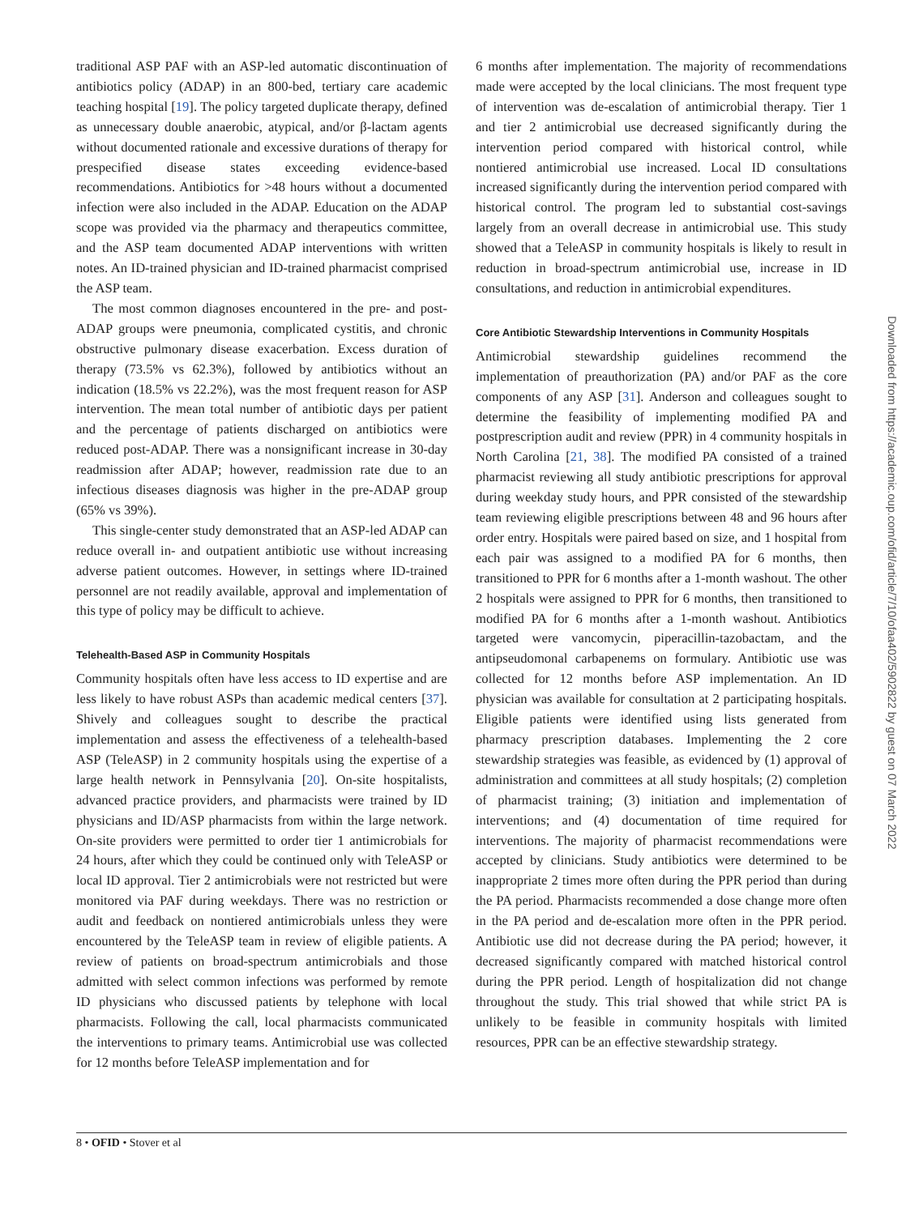traditional ASP PAF with an ASP-led automatic discontinuation of antibiotics policy (ADAP) in an 800-bed, tertiary care academic teaching hospital [19]. The policy targeted duplicate therapy, defined as unnecessary double anaerobic, atypical, and/or β-lactam agents without documented rationale and excessive durations of therapy for prespecified disease states exceeding evidence-based recommendations. Antibiotics for >48 hours without a documented infection were also included in the ADAP. Education on the ADAP scope was provided via the pharmacy and therapeutics committee, and the ASP team documented ADAP interventions with written notes. An ID-trained physician and ID-trained pharmacist comprised the ASP team.
The most common diagnoses encountered in the pre- and post-ADAP groups were pneumonia, complicated cystitis, and chronic obstructive pulmonary disease exacerbation. Excess duration of therapy (73.5% vs 62.3%), followed by antibiotics without an indication (18.5% vs 22.2%), was the most frequent reason for ASP intervention. The mean total number of antibiotic days per patient and the percentage of patients discharged on antibiotics were reduced post-ADAP. There was a nonsignificant increase in 30-day readmission after ADAP; however, readmission rate due to an infectious diseases diagnosis was higher in the pre-ADAP group (65% vs 39%).
This single-center study demonstrated that an ASP-led ADAP can reduce overall in- and outpatient antibiotic use without increasing adverse patient outcomes. However, in settings where ID-trained personnel are not readily available, approval and implementation of this type of policy may be difficult to achieve.
Telehealth-Based ASP in Community Hospitals
Community hospitals often have less access to ID expertise and are less likely to have robust ASPs than academic medical centers [37]. Shively and colleagues sought to describe the practical implementation and assess the effectiveness of a telehealth-based ASP (TeleASP) in 2 community hospitals using the expertise of a large health network in Pennsylvania [20]. On-site hospitalists, advanced practice providers, and pharmacists were trained by ID physicians and ID/ASP pharmacists from within the large network. On-site providers were permitted to order tier 1 antimicrobials for 24 hours, after which they could be continued only with TeleASP or local ID approval. Tier 2 antimicrobials were not restricted but were monitored via PAF during weekdays. There was no restriction or audit and feedback on nontiered antimicrobials unless they were encountered by the TeleASP team in review of eligible patients. A review of patients on broad-spectrum antimicrobials and those admitted with select common infections was performed by remote ID physicians who discussed patients by telephone with local pharmacists. Following the call, local pharmacists communicated the interventions to primary teams. Antimicrobial use was collected for 12 months before TeleASP implementation and for
6 months after implementation. The majority of recommendations made were accepted by the local clinicians. The most frequent type of intervention was de-escalation of antimicrobial therapy. Tier 1 and tier 2 antimicrobial use decreased significantly during the intervention period compared with historical control, while nontiered antimicrobial use increased. Local ID consultations increased significantly during the intervention period compared with historical control. The program led to substantial cost-savings largely from an overall decrease in antimicrobial use. This study showed that a TeleASP in community hospitals is likely to result in reduction in broad-spectrum antimicrobial use, increase in ID consultations, and reduction in antimicrobial expenditures.
Core Antibiotic Stewardship Interventions in Community Hospitals
Antimicrobial stewardship guidelines recommend the implementation of preauthorization (PA) and/or PAF as the core components of any ASP [31]. Anderson and colleagues sought to determine the feasibility of implementing modified PA and postprescription audit and review (PPR) in 4 community hospitals in North Carolina [21, 38]. The modified PA consisted of a trained pharmacist reviewing all study antibiotic prescriptions for approval during weekday study hours, and PPR consisted of the stewardship team reviewing eligible prescriptions between 48 and 96 hours after order entry. Hospitals were paired based on size, and 1 hospital from each pair was assigned to a modified PA for 6 months, then transitioned to PPR for 6 months after a 1-month washout. The other 2 hospitals were assigned to PPR for 6 months, then transitioned to modified PA for 6 months after a 1-month washout. Antibiotics targeted were vancomycin, piperacillin-tazobactam, and the antipseudomonal carbapenems on formulary. Antibiotic use was collected for 12 months before ASP implementation. An ID physician was available for consultation at 2 participating hospitals. Eligible patients were identified using lists generated from pharmacy prescription databases. Implementing the 2 core stewardship strategies was feasible, as evidenced by (1) approval of administration and committees at all study hospitals; (2) completion of pharmacist training; (3) initiation and implementation of interventions; and (4) documentation of time required for interventions. The majority of pharmacist recommendations were accepted by clinicians. Study antibiotics were determined to be inappropriate 2 times more often during the PPR period than during the PA period. Pharmacists recommended a dose change more often in the PA period and de-escalation more often in the PPR period. Antibiotic use did not decrease during the PA period; however, it decreased significantly compared with matched historical control during the PPR period. Length of hospitalization did not change throughout the study. This trial showed that while strict PA is unlikely to be feasible in community hospitals with limited resources, PPR can be an effective stewardship strategy.
Downloaded from https://academic.oup.com/ofid/article/7/10/ofaa402/5902822 by guest on 07 March 2022
8 • OFID • Stover et al